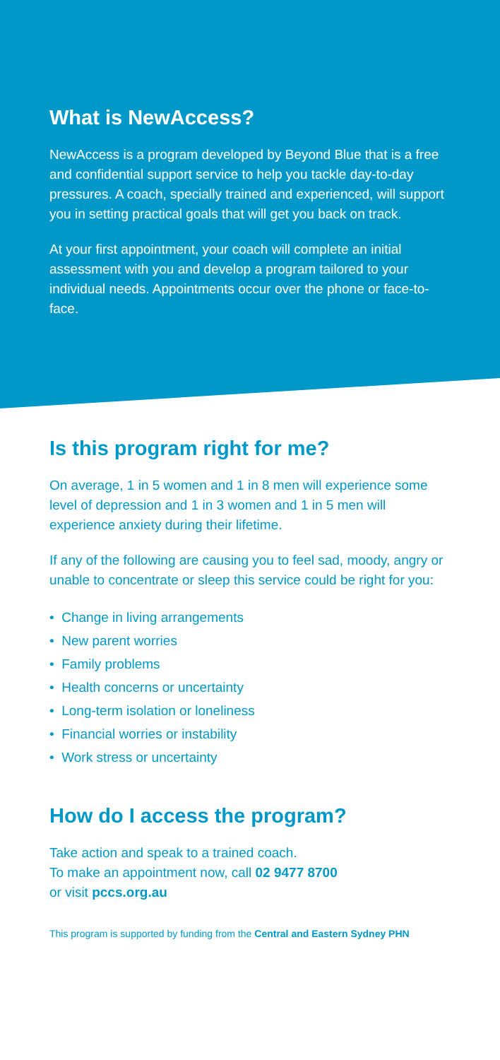What is NewAccess?
NewAccess is a program developed by Beyond Blue that is a free and confidential support service to help you tackle day-to-day pressures. A coach, specially trained and experienced, will support you in setting practical goals that will get you back on track.
At your first appointment, your coach will complete an initial assessment with you and develop a program tailored to your individual needs. Appointments occur over the phone or face-to-face.
Is this program right for me?
On average, 1 in 5 women and 1 in 8 men will experience some level of depression and 1 in 3 women and 1 in 5 men will experience anxiety during their lifetime.
If any of the following are causing you to feel sad, moody, angry or unable to concentrate or sleep this service could be right for you:
• Change in living arrangements
• New parent worries
• Family problems
• Health concerns or uncertainty
• Long-term isolation or loneliness
• Financial worries or instability
• Work stress or uncertainty
How do I access the program?
Take action and speak to a trained coach.
To make an appointment now, call 02 9477 8700
or visit pccs.org.au
This program is supported by funding from the Central and Eastern Sydney PHN